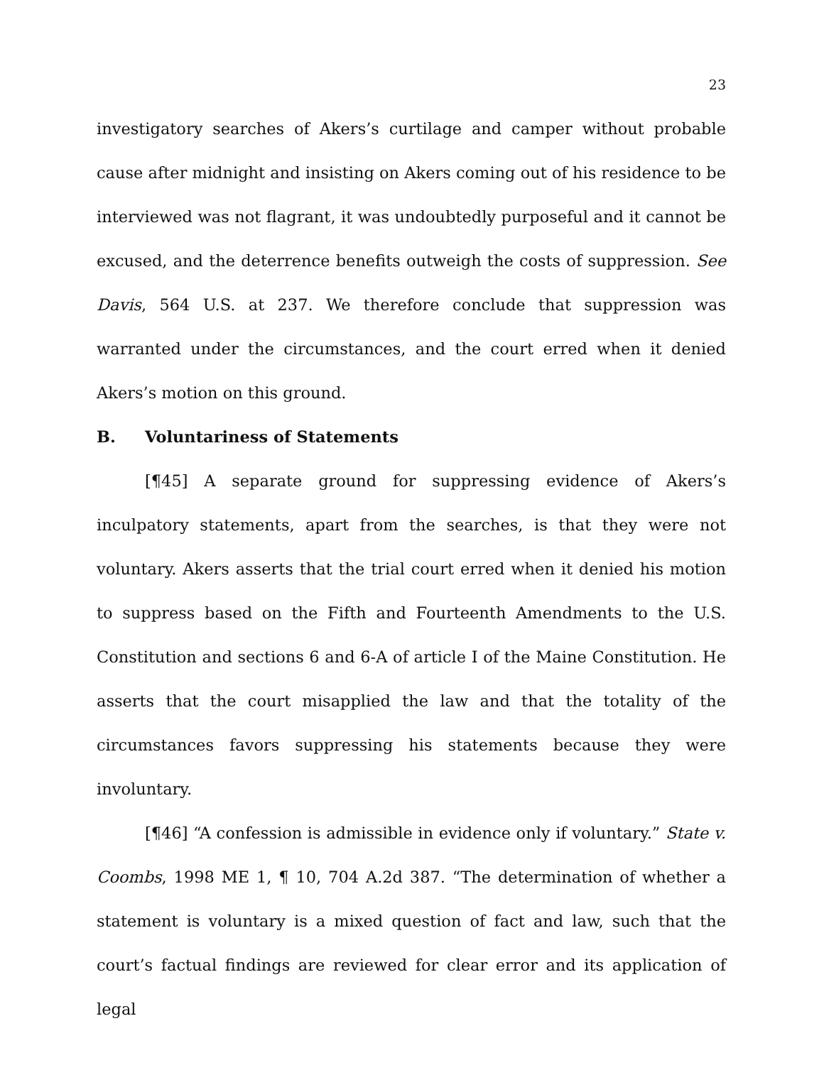23
investigatory searches of Akers’s curtilage and camper without probable cause after midnight and insisting on Akers coming out of his residence to be interviewed was not flagrant, it was undoubtedly purposeful and it cannot be excused, and the deterrence benefits outweigh the costs of suppression. See Davis, 564 U.S. at 237. We therefore conclude that suppression was warranted under the circumstances, and the court erred when it denied Akers’s motion on this ground.
B. Voluntariness of Statements
[¶45] A separate ground for suppressing evidence of Akers’s inculpatory statements, apart from the searches, is that they were not voluntary. Akers asserts that the trial court erred when it denied his motion to suppress based on the Fifth and Fourteenth Amendments to the U.S. Constitution and sections 6 and 6-A of article I of the Maine Constitution. He asserts that the court misapplied the law and that the totality of the circumstances favors suppressing his statements because they were involuntary.
[¶46] “A confession is admissible in evidence only if voluntary.” State v. Coombs, 1998 ME 1, ¶ 10, 704 A.2d 387. “The determination of whether a statement is voluntary is a mixed question of fact and law, such that the court’s factual findings are reviewed for clear error and its application of legal